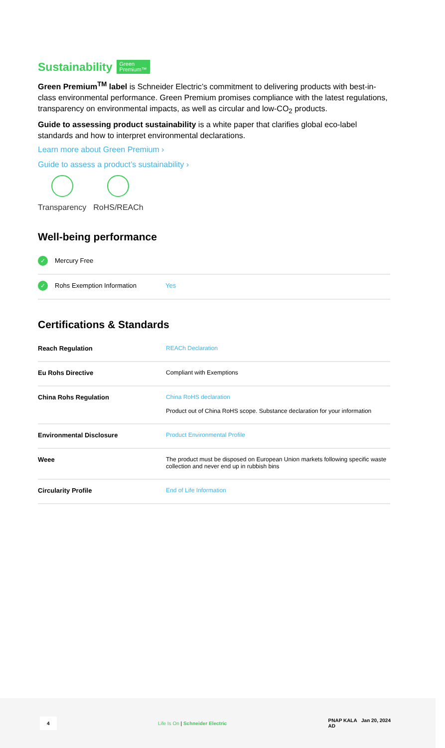Sustainability Green
Premium™
Green Premium<sup>TM</sup> label is Schneider Electric’s commitment to delivering products with best-in-class environmental performance. Green Premium promises compliance with the latest regulations, transparency on environmental impacts, as well as circular and low-CO<sub>2</sub> products.
Guide to assessing product sustainability is a white paper that clarifies global eco-label standards and how to interpret environmental declarations.
Learn more about Green Premium ›
Guide to assess a product’s sustainability ›
Transparency RoHS/REACh
Well-being performance
✓ Mercury Free
✓ Rohs Exemption Information Yes
Certifications & Standards
| Reach Regulation | REACh Declaration |
| Eu Rohs Directive | Compliant with Exemptions |
| China Rohs Regulation | China RoHS declaration Product out of China RoHS scope. Substance declaration for your information |
| Environmental Disclosure | Product Environmental Profile |
| Weee | The product must be disposed on European Union markets following specific waste collection and never end up in rubbish bins |
| Circularity Profile | End of Life Information |
4 Life Is On | Schneider Electric PNAP KALA Jan 20, 2024
AD